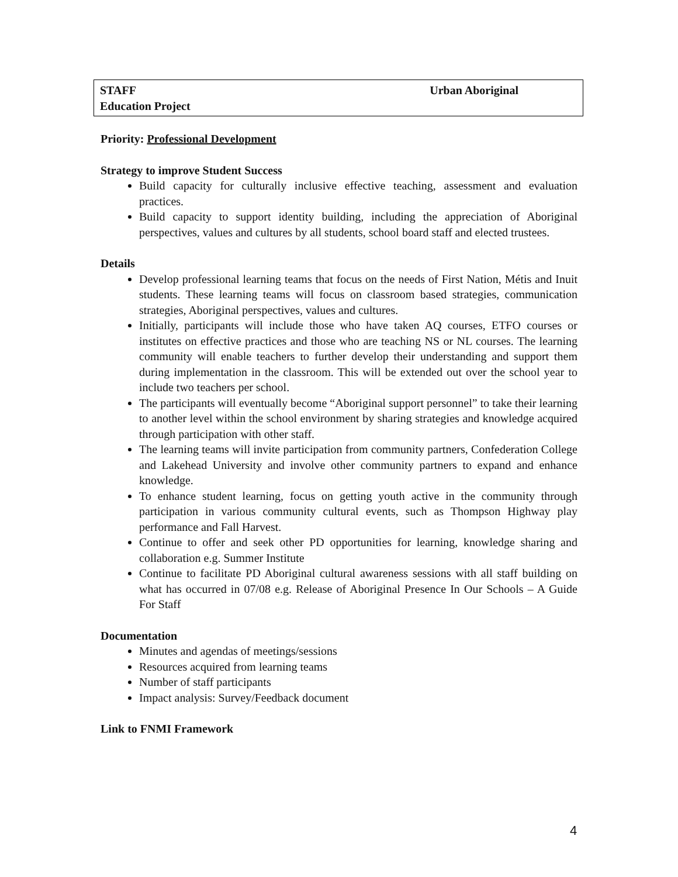STAFF Urban Aboriginal
Education Project
Priority: Professional Development
Strategy to improve Student Success
Build capacity for culturally inclusive effective teaching, assessment and evaluation practices.
Build capacity to support identity building, including the appreciation of Aboriginal perspectives, values and cultures by all students, school board staff and elected trustees.
Details
Develop professional learning teams that focus on the needs of First Nation, Métis and Inuit students. These learning teams will focus on classroom based strategies, communication strategies, Aboriginal perspectives, values and cultures.
Initially, participants will include those who have taken AQ courses, ETFO courses or institutes on effective practices and those who are teaching NS or NL courses. The learning community will enable teachers to further develop their understanding and support them during implementation in the classroom. This will be extended out over the school year to include two teachers per school.
The participants will eventually become “Aboriginal support personnel” to take their learning to another level within the school environment by sharing strategies and knowledge acquired through participation with other staff.
The learning teams will invite participation from community partners, Confederation College and Lakehead University and involve other community partners to expand and enhance knowledge.
To enhance student learning, focus on getting youth active in the community through participation in various community cultural events, such as Thompson Highway play performance and Fall Harvest.
Continue to offer and seek other PD opportunities for learning, knowledge sharing and collaboration e.g. Summer Institute
Continue to facilitate PD Aboriginal cultural awareness sessions with all staff building on what has occurred in 07/08 e.g. Release of Aboriginal Presence In Our Schools – A Guide For Staff
Documentation
Minutes and agendas of meetings/sessions
Resources acquired from learning teams
Number of staff participants
Impact analysis: Survey/Feedback document
Link to FNMI Framework
4